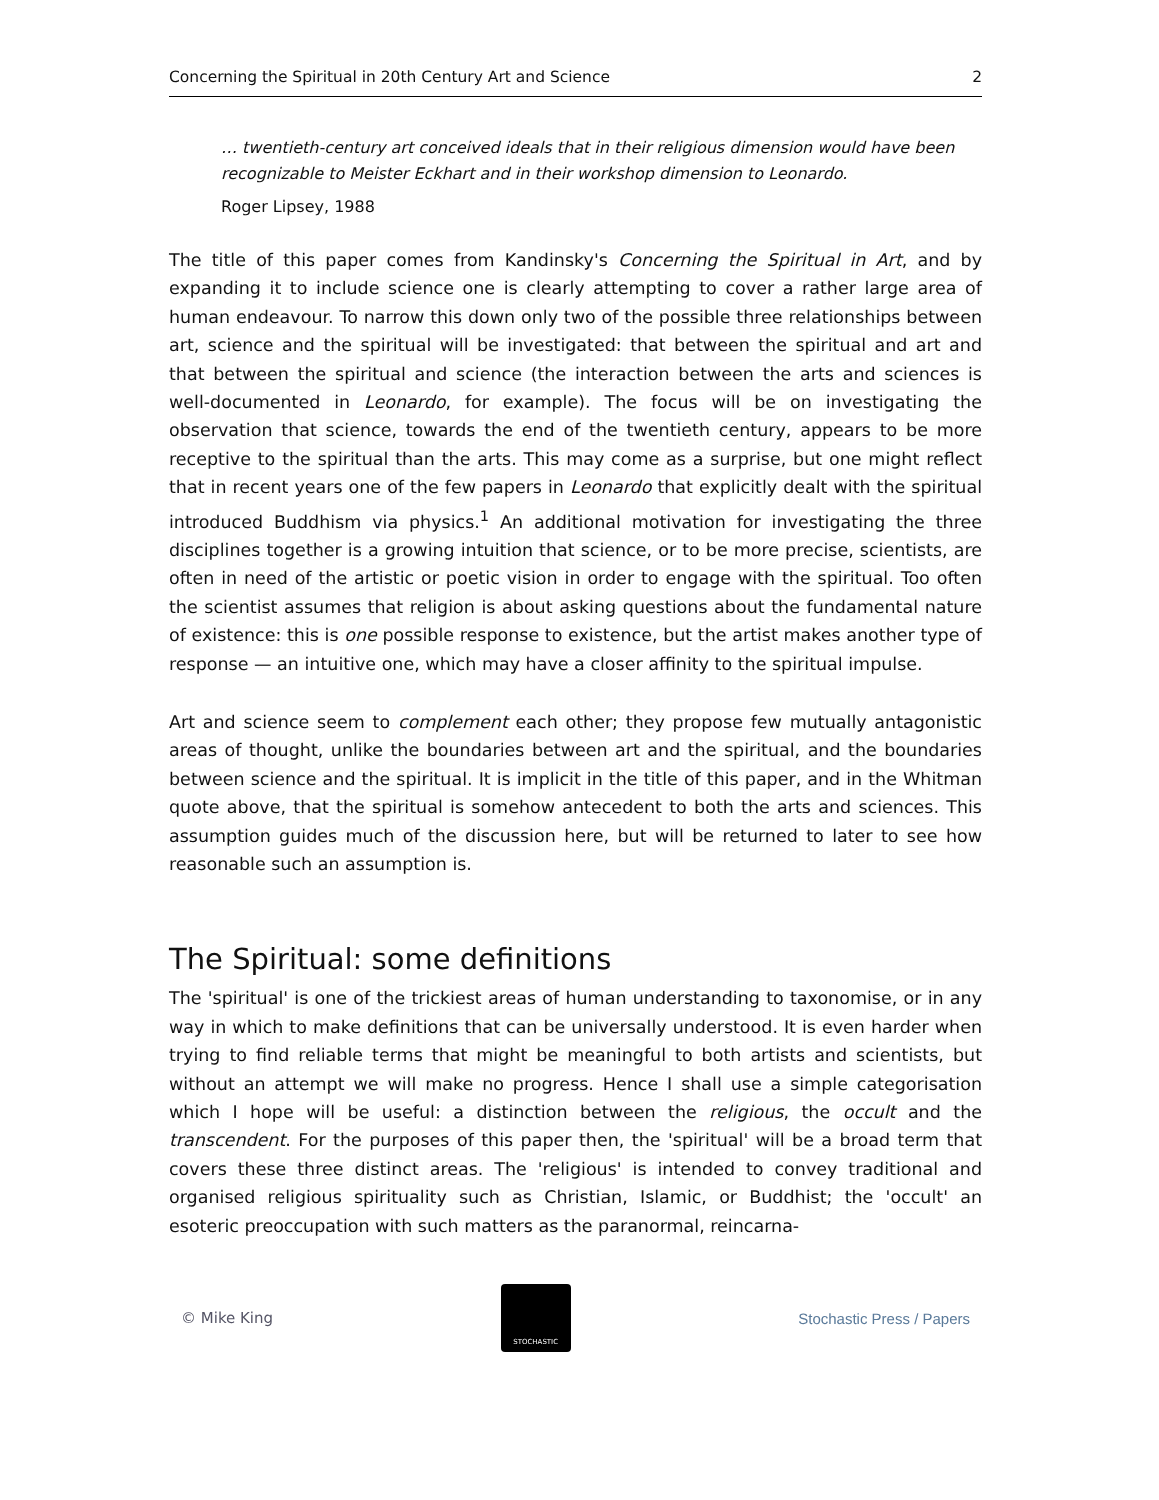Concerning the Spiritual in 20th Century Art and Science 2
… twentieth-century art conceived ideals that in their religious dimension would have been recognizable to Meister Eckhart and in their workshop dimension to Leonardo.
Roger Lipsey, 1988
The title of this paper comes from Kandinsky's Concerning the Spiritual in Art, and by expanding it to include science one is clearly attempting to cover a rather large area of human endeavour. To narrow this down only two of the possible three relationships between art, science and the spiritual will be investigated: that between the spiritual and art and that between the spiritual and science (the interaction between the arts and sciences is well-documented in Leonardo, for example). The focus will be on investigating the observation that science, towards the end of the twentieth century, appears to be more receptive to the spiritual than the arts. This may come as a surprise, but one might reflect that in recent years one of the few papers in Leonardo that explicitly dealt with the spiritual introduced Buddhism via physics.<sup>1</sup> An additional motivation for investigating the three disciplines together is a growing intuition that science, or to be more precise, scientists, are often in need of the artistic or poetic vision in order to engage with the spiritual. Too often the scientist assumes that religion is about asking questions about the fundamental nature of existence: this is one possible response to existence, but the artist makes another type of response — an intuitive one, which may have a closer affinity to the spiritual impulse.
Art and science seem to complement each other; they propose few mutually antagonistic areas of thought, unlike the boundaries between art and the spiritual, and the boundaries between science and the spiritual. It is implicit in the title of this paper, and in the Whitman quote above, that the spiritual is somehow antecedent to both the arts and sciences. This assumption guides much of the discussion here, but will be returned to later to see how reasonable such an assumption is.
The Spiritual: some definitions
The 'spiritual' is one of the trickiest areas of human understanding to taxonomise, or in any way in which to make definitions that can be universally understood. It is even harder when trying to find reliable terms that might be meaningful to both artists and scientists, but without an attempt we will make no progress. Hence I shall use a simple categorisation which I hope will be useful: a distinction between the religious, the occult and the transcendent. For the purposes of this paper then, the 'spiritual' will be a broad term that covers these three distinct areas. The 'religious' is intended to convey traditional and organised religious spirituality such as Christian, Islamic, or Buddhist; the 'occult' an esoteric preoccupation with such matters as the paranormal, reincarna-
© Mike King
STOCHASTIC
Stochastic Press / Papers